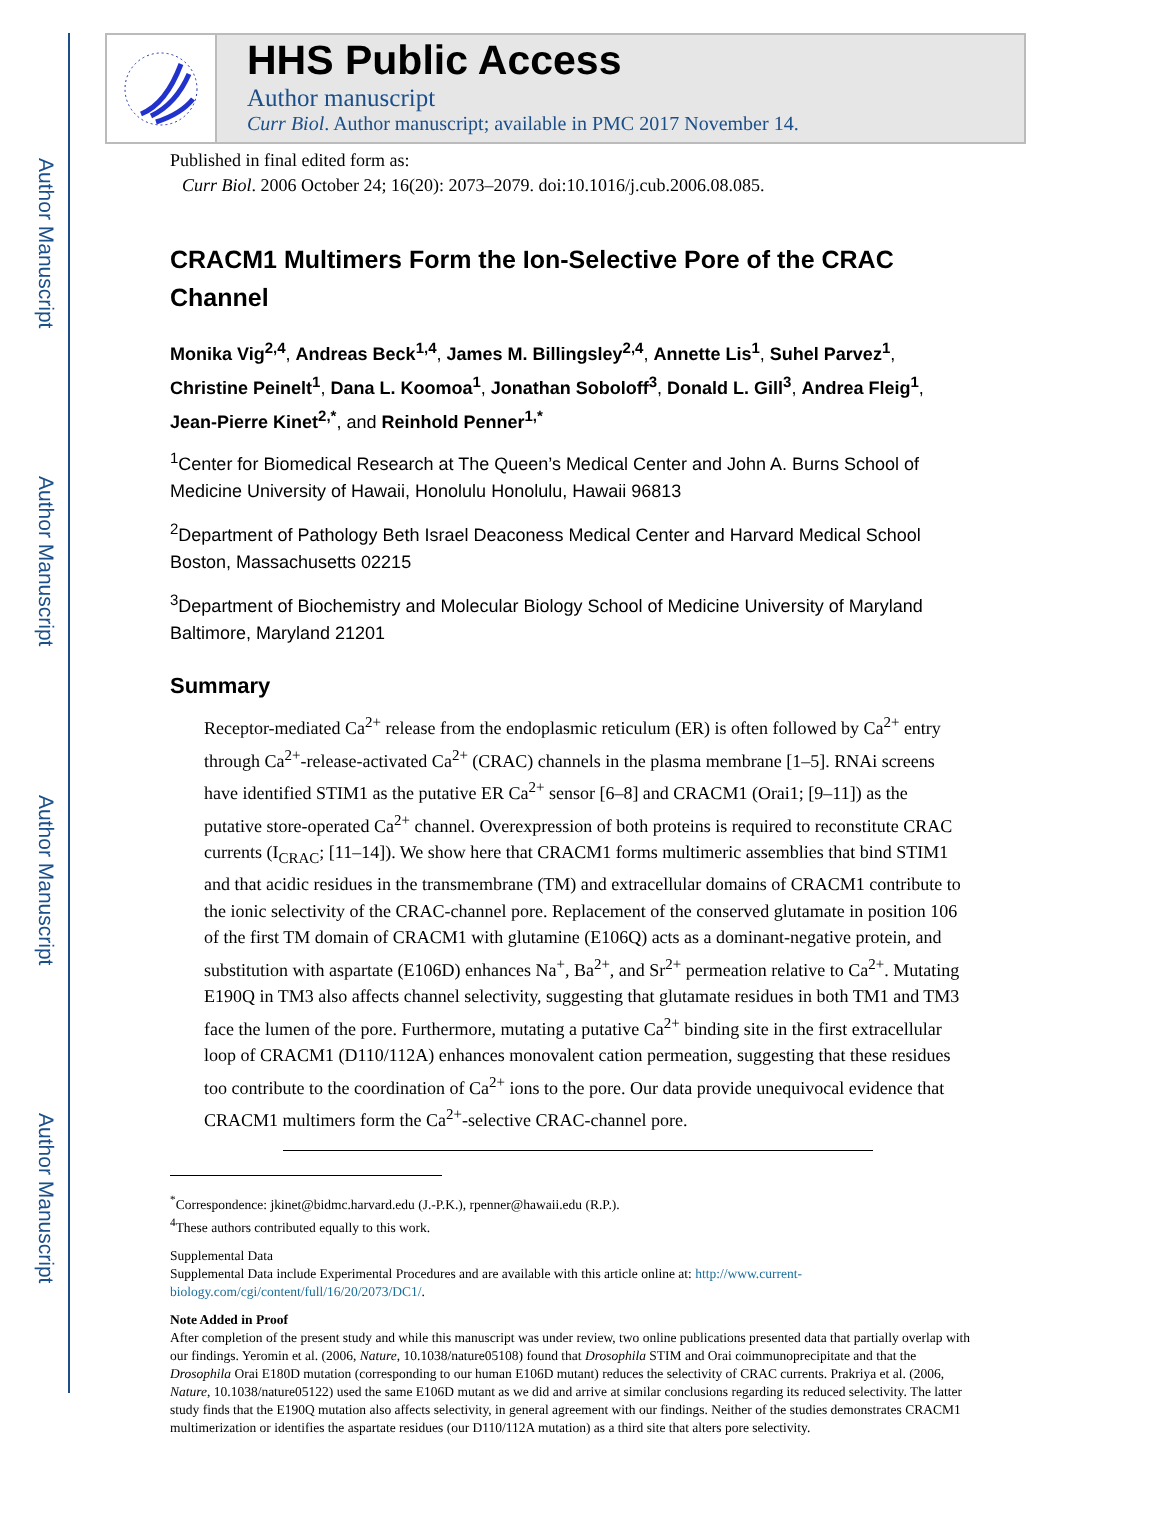Author Manuscript
Author Manuscript
Author Manuscript
Author Manuscript
HHS Public Access
Author manuscript
Curr Biol. Author manuscript; available in PMC 2017 November 14.
Published in final edited form as:
Curr Biol. 2006 October 24; 16(20): 2073–2079. doi:10.1016/j.cub.2006.08.085.
CRACM1 Multimers Form the Ion-Selective Pore of the CRAC Channel
Monika Vig<sup>2,4</sup>, Andreas Beck<sup>1,4</sup>, James M. Billingsley<sup>2,4</sup>, Annette Lis<sup>1</sup>, Suhel Parvez<sup>1</sup>, Christine Peinelt<sup>1</sup>, Dana L. Koomoa<sup>1</sup>, Jonathan Soboloff<sup>3</sup>, Donald L. Gill<sup>3</sup>, Andrea Fleig<sup>1</sup>, Jean-Pierre Kinet<sup>2,*</sup>, and Reinhold Penner<sup>1,*</sup>
<sup>1</sup> Center for Biomedical Research at The Queen’s Medical Center and John A. Burns School of Medicine University of Hawaii, Honolulu Honolulu, Hawaii 96813
<sup>2</sup> Department of Pathology Beth Israel Deaconess Medical Center and Harvard Medical School Boston, Massachusetts 02215
<sup>3</sup> Department of Biochemistry and Molecular Biology School of Medicine University of Maryland Baltimore, Maryland 21201
Summary
Receptor-mediated Ca<sup>2+</sup> release from the endoplasmic reticulum (ER) is often followed by Ca<sup>2+</sup> entry through Ca<sup>2+</sup>-release-activated Ca<sup>2+</sup> (CRAC) channels in the plasma membrane [1–5]. RNAi screens have identified STIM1 as the putative ER Ca<sup>2+</sup> sensor [6–8] and CRACM1 (Orai1; [9–11]) as the putative store-operated Ca<sup>2+</sup> channel. Overexpression of both proteins is required to reconstitute CRAC currents (I<sub>CRAC</sub>; [11–14]). We show here that CRACM1 forms multimeric assemblies that bind STIM1 and that acidic residues in the transmembrane (TM) and extracellular domains of CRACM1 contribute to the ionic selectivity of the CRAC-channel pore. Replacement of the conserved glutamate in position 106 of the first TM domain of CRACM1 with glutamine (E106Q) acts as a dominant-negative protein, and substitution with aspartate (E106D) enhances Na<sup>+</sup>, Ba<sup>2+</sup>, and Sr<sup>2+</sup> permeation relative to Ca<sup>2+</sup>. Mutating E190Q in TM3 also affects channel selectivity, suggesting that glutamate residues in both TM1 and TM3 face the lumen of the pore. Furthermore, mutating a putative Ca<sup>2+</sup> binding site in the first extracellular loop of CRACM1 (D110/112A) enhances monovalent cation permeation, suggesting that these residues too contribute to the coordination of Ca<sup>2+</sup> ions to the pore. Our data provide unequivocal evidence that CRACM1 multimers form the Ca<sup>2+</sup>-selective CRAC-channel pore.
<sup>*</sup> Correspondence: jkinet@bidmc.harvard.edu (J.-P.K.), rpenner@hawaii.edu (R.P.).
<sup>4</sup> These authors contributed equally to this work.
Supplemental Data
Supplemental Data include Experimental Procedures and are available with this article online at: http://www.current-biology.com/cgi/content/full/16/20/2073/DC1/.
Note Added in Proof
After completion of the present study and while this manuscript was under review, two online publications presented data that partially overlap with our findings. Yeromin et al. (2006, Nature, 10.1038/nature05108) found that Drosophila STIM and Orai coimmunoprecipitate and that the Drosophila Orai E180D mutation (corresponding to our human E106D mutant) reduces the selectivity of CRAC currents. Prakriya et al. (2006, Nature, 10.1038/nature05122) used the same E106D mutant as we did and arrive at similar conclusions regarding its reduced selectivity. The latter study finds that the E190Q mutation also affects selectivity, in general agreement with our findings. Neither of the studies demonstrates CRACM1 multimerization or identifies the aspartate residues (our D110/112A mutation) as a third site that alters pore selectivity.